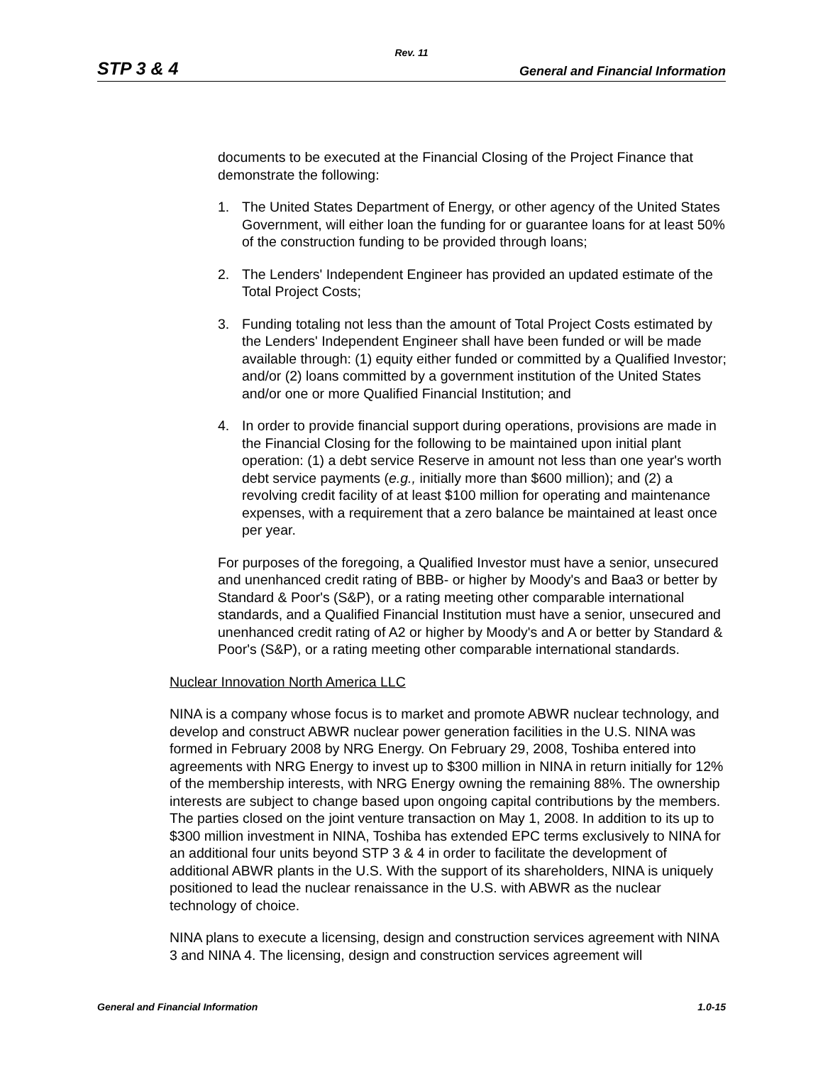Rev. 11
STP 3 & 4 General and Financial Information
documents to be executed at the Financial Closing of the Project Finance that demonstrate the following:
1. The United States Department of Energy, or other agency of the United States Government, will either loan the funding for or guarantee loans for at least 50% of the construction funding to be provided through loans;
2. The Lenders' Independent Engineer has provided an updated estimate of the Total Project Costs;
3. Funding totaling not less than the amount of Total Project Costs estimated by the Lenders' Independent Engineer shall have been funded or will be made available through: (1) equity either funded or committed by a Qualified Investor; and/or (2) loans committed by a government institution of the United States and/or one or more Qualified Financial Institution; and
4. In order to provide financial support during operations, provisions are made in the Financial Closing for the following to be maintained upon initial plant operation: (1) a debt service Reserve in amount not less than one year's worth debt service payments (e.g., initially more than $600 million); and (2) a revolving credit facility of at least $100 million for operating and maintenance expenses, with a requirement that a zero balance be maintained at least once per year.
For purposes of the foregoing, a Qualified Investor must have a senior, unsecured and unenhanced credit rating of BBB- or higher by Moody's and Baa3 or better by Standard & Poor's (S&P), or a rating meeting other comparable international standards, and a Qualified Financial Institution must have a senior, unsecured and unenhanced credit rating of A2 or higher by Moody's and A or better by Standard & Poor's (S&P), or a rating meeting other comparable international standards.
Nuclear Innovation North America LLC
NINA is a company whose focus is to market and promote ABWR nuclear technology, and develop and construct ABWR nuclear power generation facilities in the U.S. NINA was formed in February 2008 by NRG Energy. On February 29, 2008, Toshiba entered into agreements with NRG Energy to invest up to $300 million in NINA in return initially for 12% of the membership interests, with NRG Energy owning the remaining 88%. The ownership interests are subject to change based upon ongoing capital contributions by the members. The parties closed on the joint venture transaction on May 1, 2008. In addition to its up to $300 million investment in NINA, Toshiba has extended EPC terms exclusively to NINA for an additional four units beyond STP 3 & 4 in order to facilitate the development of additional ABWR plants in the U.S. With the support of its shareholders, NINA is uniquely positioned to lead the nuclear renaissance in the U.S. with ABWR as the nuclear technology of choice.
NINA plans to execute a licensing, design and construction services agreement with NINA 3 and NINA 4. The licensing, design and construction services agreement will
General and Financial Information 1.0-15